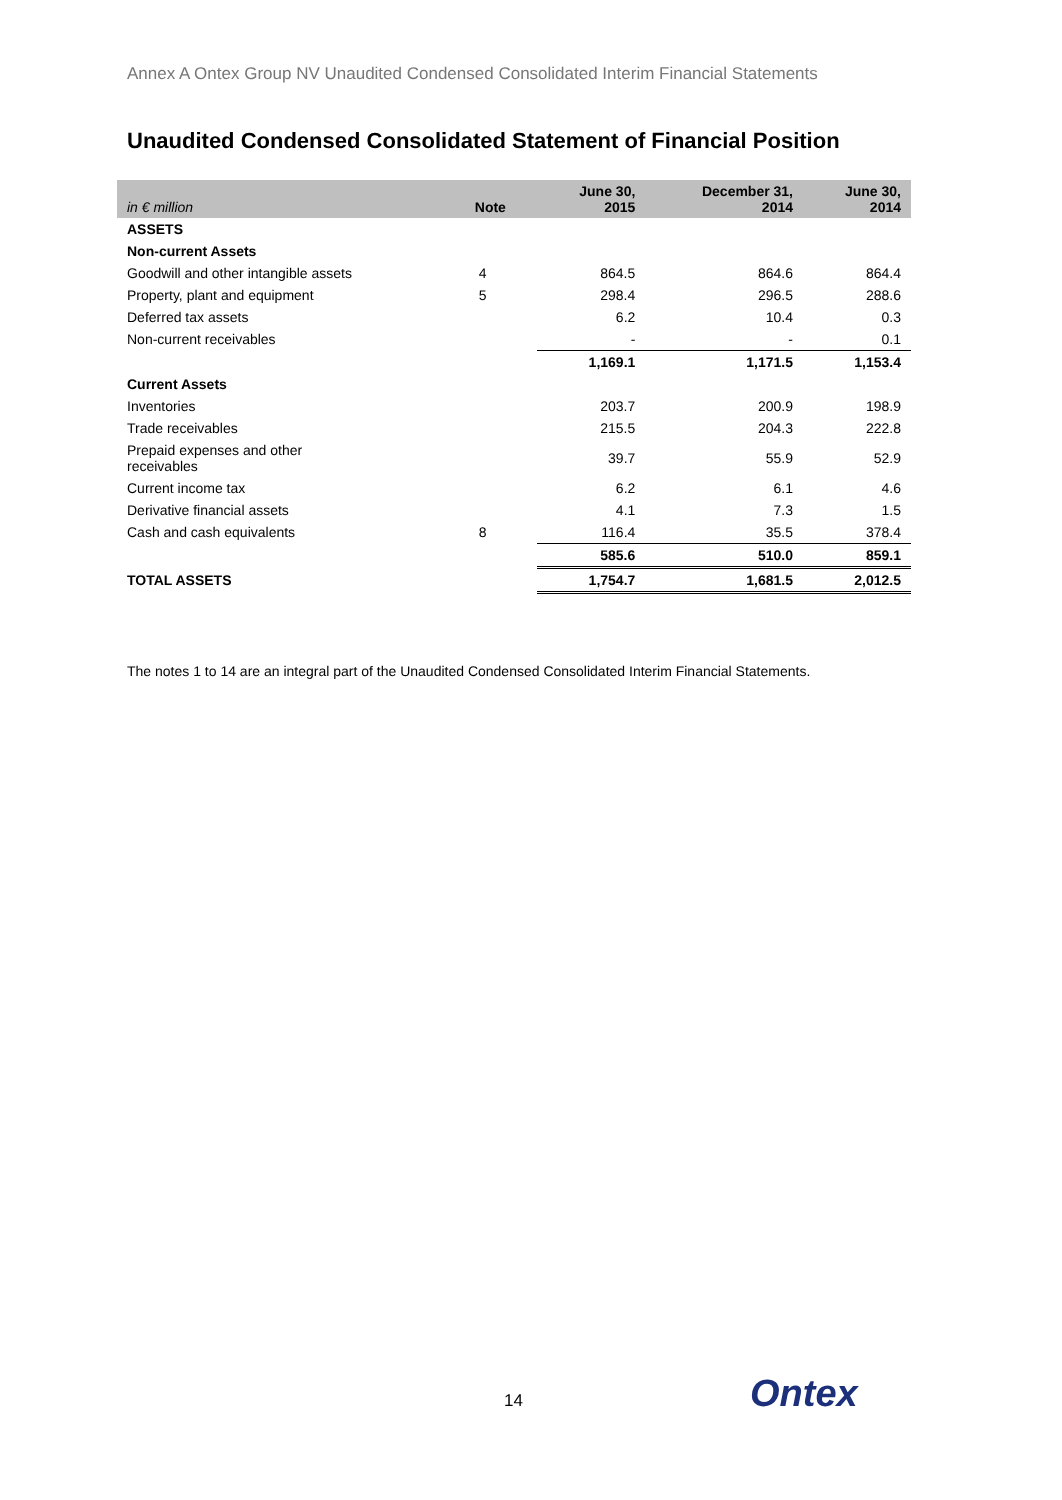Annex A Ontex Group NV Unaudited Condensed Consolidated Interim Financial Statements
Unaudited Condensed Consolidated Statement of Financial Position
| in € million | Note | June 30, 2015 | December 31, 2014 | June 30, 2014 |
| --- | --- | --- | --- | --- |
| ASSETS | | | | |
| Non-current Assets | | | | |
| Goodwill and other intangible assets | 4 | 864.5 | 864.6 | 864.4 |
| Property, plant and equipment | 5 | 298.4 | 296.5 | 288.6 |
| Deferred tax assets | | 6.2 | 10.4 | 0.3 |
| Non-current receivables | | - | - | 0.1 |
| | | 1,169.1 | 1,171.5 | 1,153.4 |
| Current Assets | | | | |
| Inventories | | 203.7 | 200.9 | 198.9 |
| Trade receivables | | 215.5 | 204.3 | 222.8 |
| Prepaid expenses and other receivables | | 39.7 | 55.9 | 52.9 |
| Current income tax | | 6.2 | 6.1 | 4.6 |
| Derivative financial assets | | 4.1 | 7.3 | 1.5 |
| Cash and cash equivalents | 8 | 116.4 | 35.5 | 378.4 |
| | | 585.6 | 510.0 | 859.1 |
| TOTAL ASSETS | | 1,754.7 | 1,681.5 | 2,012.5 |
The notes 1 to 14 are an integral part of the Unaudited Condensed Consolidated Interim Financial Statements.
14 Ontex